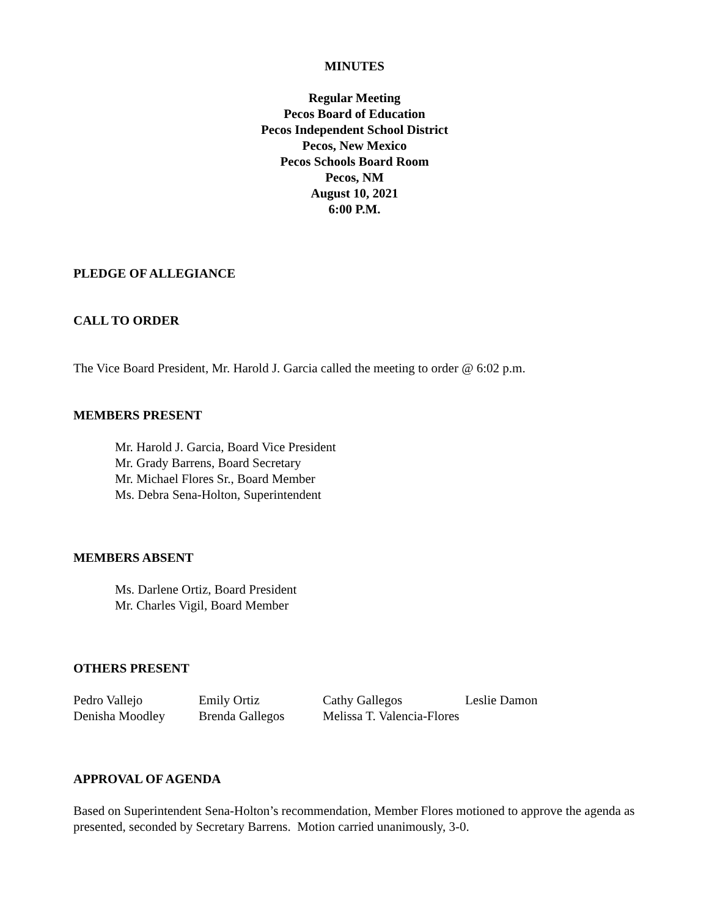MINUTES
Regular Meeting
Pecos Board of Education
Pecos Independent School District
Pecos, New Mexico
Pecos Schools Board Room
Pecos, NM
August 10, 2021
6:00 P.M.
PLEDGE OF ALLEGIANCE
CALL TO ORDER
The Vice Board President, Mr. Harold J. Garcia called the meeting to order @ 6:02 p.m.
MEMBERS PRESENT
Mr. Harold J. Garcia, Board Vice President
Mr. Grady Barrens, Board Secretary
Mr. Michael Flores Sr., Board Member
Ms. Debra Sena-Holton, Superintendent
MEMBERS ABSENT
Ms. Darlene Ortiz, Board President
Mr. Charles Vigil, Board Member
OTHERS PRESENT
| Pedro Vallejo | Emily Ortiz | Cathy Gallegos | Leslie Damon |
| Denisha Moodley | Brenda Gallegos | Melissa T. Valencia-Flores | |
APPROVAL OF AGENDA
Based on Superintendent Sena-Holton’s recommendation, Member Flores motioned to approve the agenda as presented, seconded by Secretary Barrens. Motion carried unanimously, 3-0.